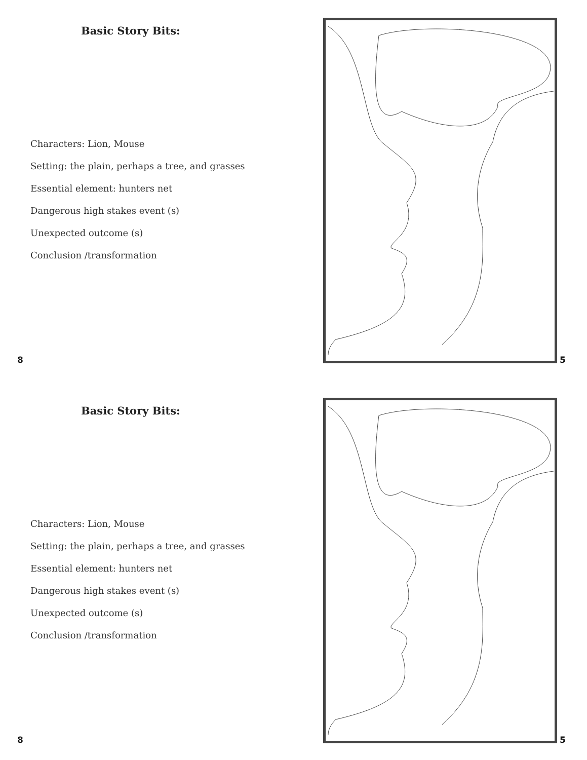Basic Story Bits:
Characters: Lion, Mouse
Setting: the plain, perhaps a tree, and grasses
Essential element: hunters net
Dangerous high stakes event (s)
Unexpected outcome (s)
Conclusion /transformation
8
5
Basic Story Bits:
Characters: Lion, Mouse
Setting: the plain, perhaps a tree, and grasses
Essential element: hunters net
Dangerous high stakes event (s)
Unexpected outcome (s)
Conclusion /transformation
8
5